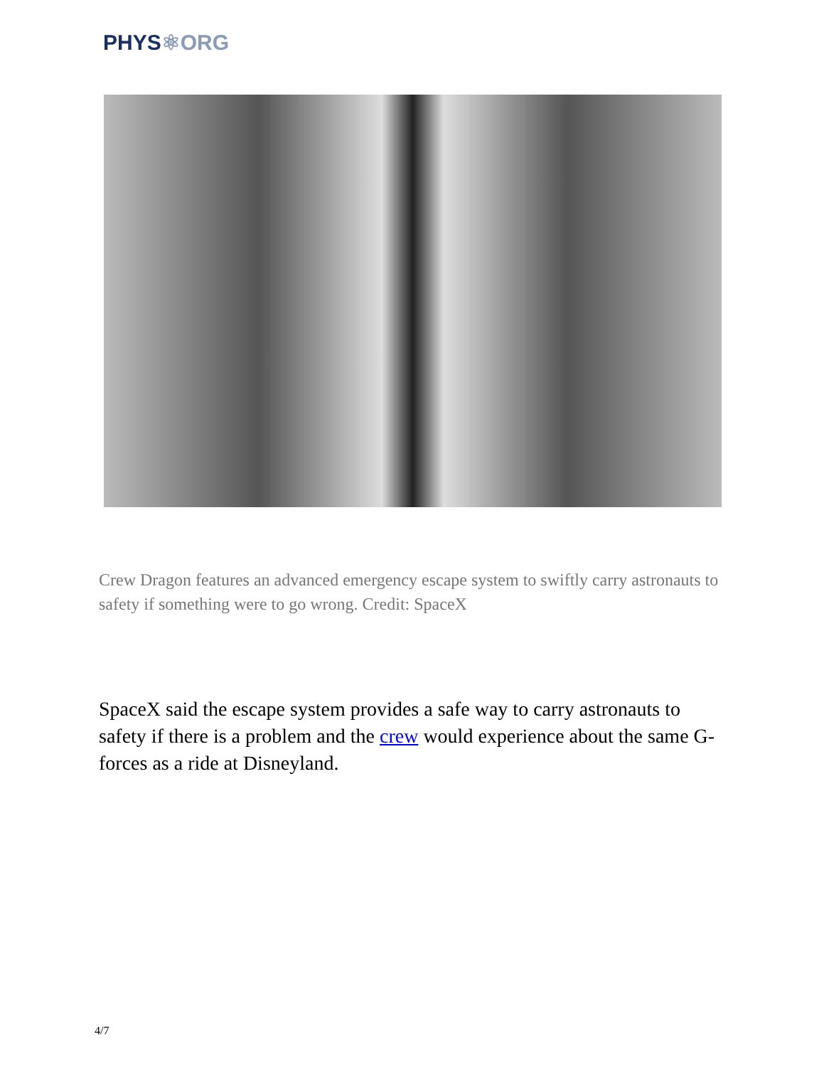PHYS⚛ORG
Crew Dragon features an advanced emergency escape system to swiftly carry astronauts to safety if something were to go wrong. Credit: SpaceX
SpaceX said the escape system provides a safe way to carry astronauts to safety if there is a problem and the crew would experience about the same G-forces as a ride at Disneyland.
4/7